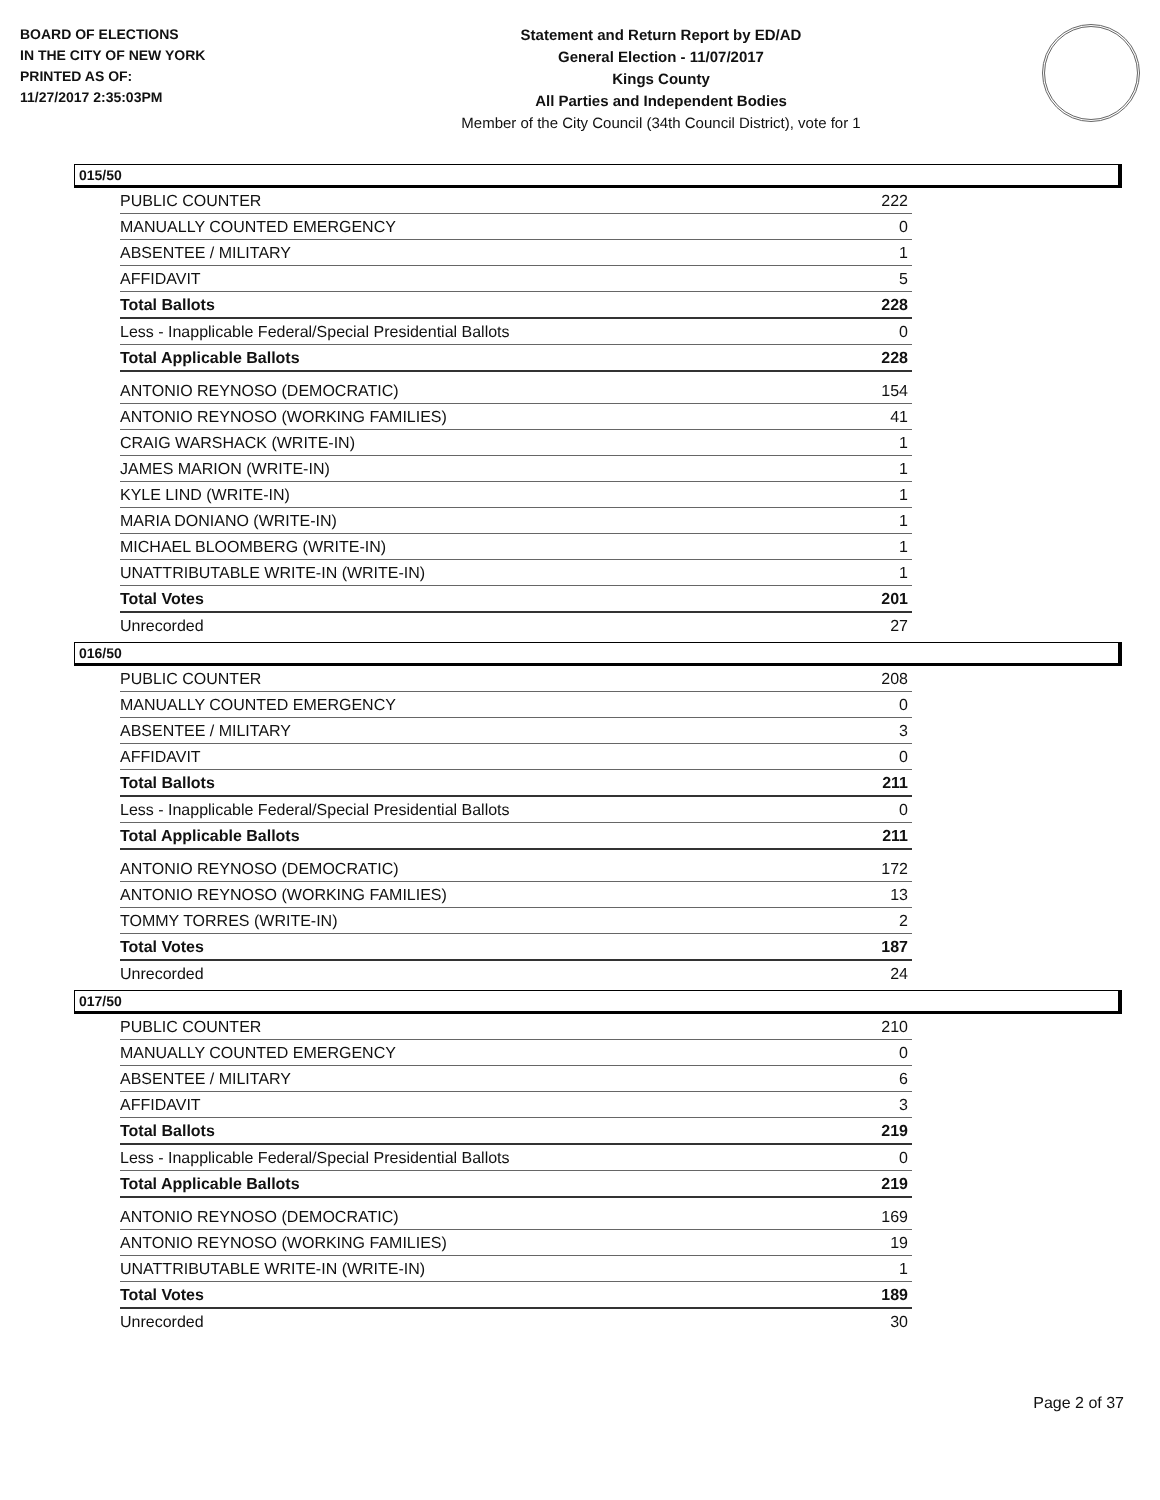BOARD OF ELECTIONS
IN THE CITY OF NEW YORK
PRINTED AS OF:
11/27/2017 2:35:03PM
Statement and Return Report by ED/AD
General Election - 11/07/2017
Kings County
All Parties and Independent Bodies
Member of the City Council (34th Council District), vote for 1
015/50
| PUBLIC COUNTER | 222 |
| MANUALLY COUNTED EMERGENCY | 0 |
| ABSENTEE / MILITARY | 1 |
| AFFIDAVIT | 5 |
| Total Ballots | 228 |
| Less - Inapplicable Federal/Special Presidential Ballots | 0 |
| Total Applicable Ballots | 228 |
| ANTONIO REYNOSO (DEMOCRATIC) | 154 |
| ANTONIO REYNOSO (WORKING FAMILIES) | 41 |
| CRAIG WARSHACK (WRITE-IN) | 1 |
| JAMES MARION (WRITE-IN) | 1 |
| KYLE LIND (WRITE-IN) | 1 |
| MARIA DONIANO (WRITE-IN) | 1 |
| MICHAEL BLOOMBERG (WRITE-IN) | 1 |
| UNATTRIBUTABLE WRITE-IN (WRITE-IN) | 1 |
| Total Votes | 201 |
| Unrecorded | 27 |
016/50
| PUBLIC COUNTER | 208 |
| MANUALLY COUNTED EMERGENCY | 0 |
| ABSENTEE / MILITARY | 3 |
| AFFIDAVIT | 0 |
| Total Ballots | 211 |
| Less - Inapplicable Federal/Special Presidential Ballots | 0 |
| Total Applicable Ballots | 211 |
| ANTONIO REYNOSO (DEMOCRATIC) | 172 |
| ANTONIO REYNOSO (WORKING FAMILIES) | 13 |
| TOMMY TORRES (WRITE-IN) | 2 |
| Total Votes | 187 |
| Unrecorded | 24 |
017/50
| PUBLIC COUNTER | 210 |
| MANUALLY COUNTED EMERGENCY | 0 |
| ABSENTEE / MILITARY | 6 |
| AFFIDAVIT | 3 |
| Total Ballots | 219 |
| Less - Inapplicable Federal/Special Presidential Ballots | 0 |
| Total Applicable Ballots | 219 |
| ANTONIO REYNOSO (DEMOCRATIC) | 169 |
| ANTONIO REYNOSO (WORKING FAMILIES) | 19 |
| UNATTRIBUTABLE WRITE-IN (WRITE-IN) | 1 |
| Total Votes | 189 |
| Unrecorded | 30 |
Page 2 of 37